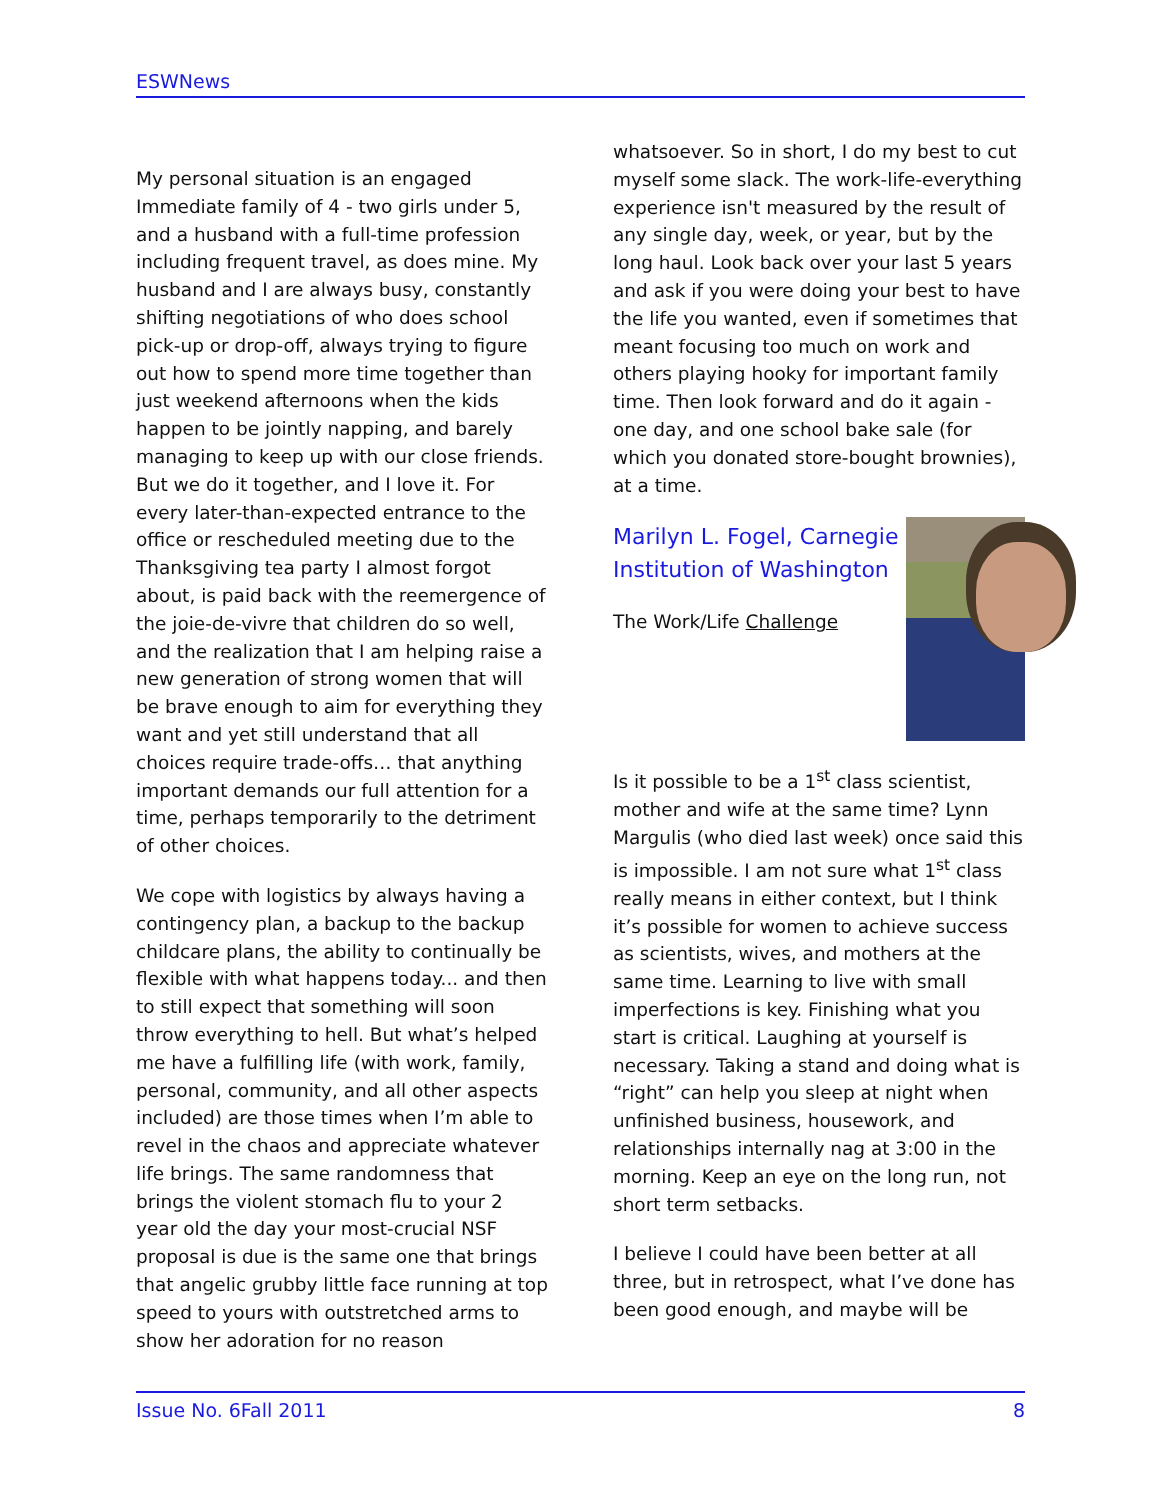ESWNews
My personal situation is an engaged Immediate family of 4 - two girls under 5, and a husband with a full-time profession including frequent travel, as does mine. My husband and I are always busy, constantly shifting negotiations of who does school pick-up or drop-off, always trying to figure out how to spend more time together than just weekend afternoons when the kids happen to be jointly napping, and barely managing to keep up with our close friends. But we do it together, and I love it. For every later-than-expected entrance to the office or rescheduled meeting due to the Thanksgiving tea party I almost forgot about, is paid back with the reemergence of the joie-de-vivre that children do so well, and the realization that I am helping raise a new generation of strong women that will be brave enough to aim for everything they want and yet still understand that all choices require trade-offs… that anything important demands our full attention for a time, perhaps temporarily to the detriment of other choices.
We cope with logistics by always having a contingency plan, a backup to the backup childcare plans, the ability to continually be flexible with what happens today... and then to still expect that something will soon throw everything to hell. But what’s helped me have a fulfilling life (with work, family, personal, community, and all other aspects included) are those times when I’m able to revel in the chaos and appreciate whatever life brings. The same randomness that brings the violent stomach flu to your 2 year old the day your most-crucial NSF proposal is due is the same one that brings that angelic grubby little face running at top speed to yours with outstretched arms to show her adoration for no reason
whatsoever. So in short, I do my best to cut myself some slack. The work-life-everything experience isn't measured by the result of any single day, week, or year, but by the long haul. Look back over your last 5 years and ask if you were doing your best to have the life you wanted, even if sometimes that meant focusing too much on work and others playing hooky for important family time. Then look forward and do it again - one day, and one school bake sale (for which you donated store-bought brownies), at a time.
Marilyn L. Fogel, Carnegie Institution of Washington
The Work/Life Challenge
Is it possible to be a 1<sup>st</sup> class scientist, mother and wife at the same time? Lynn Margulis (who died last week) once said this is impossible. I am not sure what 1<sup>st</sup> class really means in either context, but I think it’s possible for women to achieve success as scientists, wives, and mothers at the same time. Learning to live with small imperfections is key. Finishing what you start is critical. Laughing at yourself is necessary. Taking a stand and doing what is “right” can help you sleep at night when unfinished business, housework, and relationships internally nag at 3:00 in the morning. Keep an eye on the long run, not short term setbacks.
I believe I could have been better at all three, but in retrospect, what I’ve done has been good enough, and maybe will be
Issue No. 6 Fall 2011 8